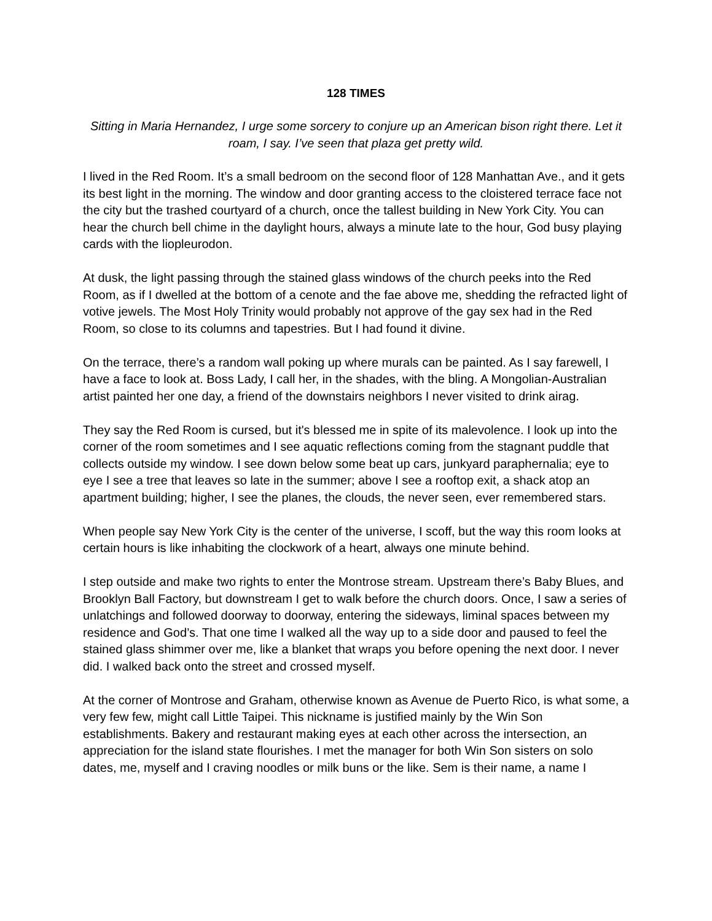128 TIMES
Sitting in Maria Hernandez, I urge some sorcery to conjure up an American bison right there. Let it roam, I say. I’ve seen that plaza get pretty wild.
I lived in the Red Room. It’s a small bedroom on the second floor of 128 Manhattan Ave., and it gets its best light in the morning. The window and door granting access to the cloistered terrace face not the city but the trashed courtyard of a church, once the tallest building in New York City. You can hear the church bell chime in the daylight hours, always a minute late to the hour, God busy playing cards with the liopleurodon.
At dusk, the light passing through the stained glass windows of the church peeks into the Red Room, as if I dwelled at the bottom of a cenote and the fae above me, shedding the refracted light of votive jewels. The Most Holy Trinity would probably not approve of the gay sex had in the Red Room, so close to its columns and tapestries. But I had found it divine.
On the terrace, there’s a random wall poking up where murals can be painted. As I say farewell, I have a face to look at. Boss Lady, I call her, in the shades, with the bling. A Mongolian-Australian artist painted her one day, a friend of the downstairs neighbors I never visited to drink airag.
They say the Red Room is cursed, but it's blessed me in spite of its malevolence. I look up into the corner of the room sometimes and I see aquatic reflections coming from the stagnant puddle that collects outside my window. I see down below some beat up cars, junkyard paraphernalia; eye to eye I see a tree that leaves so late in the summer; above I see a rooftop exit, a shack atop an apartment building; higher, I see the planes, the clouds, the never seen, ever remembered stars.
When people say New York City is the center of the universe, I scoff, but the way this room looks at certain hours is like inhabiting the clockwork of a heart, always one minute behind.
I step outside and make two rights to enter the Montrose stream. Upstream there’s Baby Blues, and Brooklyn Ball Factory, but downstream I get to walk before the church doors. Once, I saw a series of unlatchings and followed doorway to doorway, entering the sideways, liminal spaces between my residence and God’s. That one time I walked all the way up to a side door and paused to feel the stained glass shimmer over me, like a blanket that wraps you before opening the next door. I never did. I walked back onto the street and crossed myself.
At the corner of Montrose and Graham, otherwise known as Avenue de Puerto Rico, is what some, a very few few, might call Little Taipei. This nickname is justified mainly by the Win Son establishments. Bakery and restaurant making eyes at each other across the intersection, an appreciation for the island state flourishes. I met the manager for both Win Son sisters on solo dates, me, myself and I craving noodles or milk buns or the like. Sem is their name, a name I